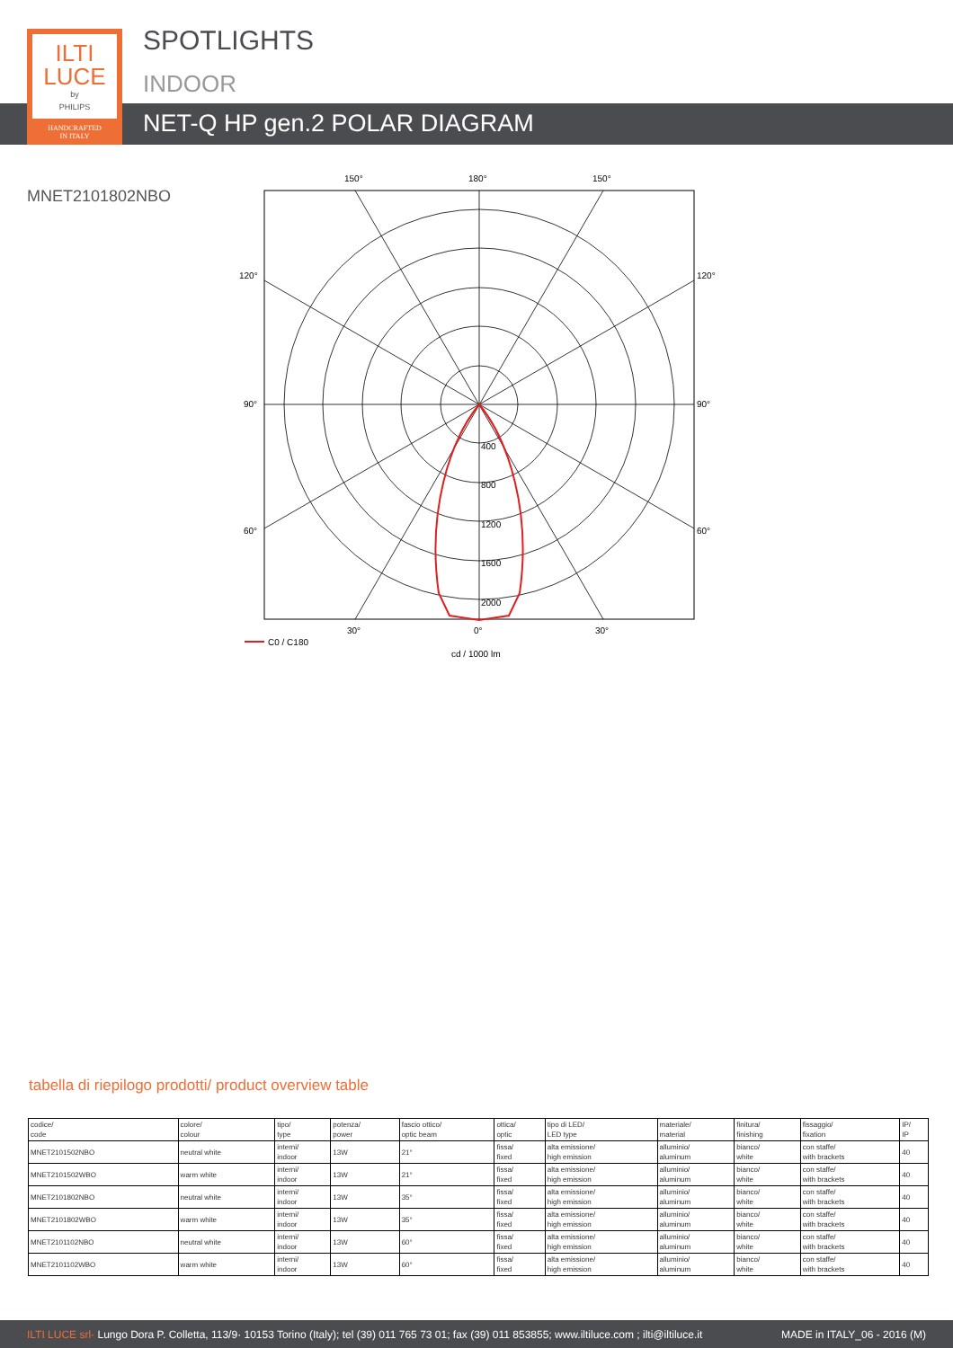ILTI
LUCE
by
PHILIPS
HANDCRAFTED
IN ITALY
SPOTLIGHTS
INDOOR
NET-Q HP gen.2 POLAR DIAGRAM
MNET2101802NBO
400
800
1200
1600
2000
150°
180°
150°
120°
120°
90°
90°
60°
60°
30°
0°
30°
C0 / C180
cd / 1000 lm
tabella di riepilogo prodotti/ product overview table
| codice/ code | colore/ colour | tipo/ type | potenza/ power | fascio ottico/ optic beam | ottica/ optic | tipo di LED/ LED type | materiale/ material | finitura/ finishing | fissaggio/ fixation | IP/ IP |
| --- | --- | --- | --- | --- | --- | --- | --- | --- | --- | --- |
| MNET2101502NBO | neutral white | interni/ indoor | 13W | 21° | fissa/ fixed | alta emissione/ high emission | alluminio/ aluminum | bianco/ white | con staffe/ with brackets | 40 |
| MNET2101502WBO | warm white | interni/ indoor | 13W | 21° | fissa/ fixed | alta emissione/ high emission | alluminio/ aluminum | bianco/ white | con staffe/ with brackets | 40 |
| MNET2101802NBO | neutral white | interni/ indoor | 13W | 35° | fissa/ fixed | alta emissione/ high emission | alluminio/ aluminum | bianco/ white | con staffe/ with brackets | 40 |
| MNET2101802WBO | warm white | interni/ indoor | 13W | 35° | fissa/ fixed | alta emissione/ high emission | alluminio/ aluminum | bianco/ white | con staffe/ with brackets | 40 |
| MNET2101102NBO | neutral white | interni/ indoor | 13W | 60° | fissa/ fixed | alta emissione/ high emission | alluminio/ aluminum | bianco/ white | con staffe/ with brackets | 40 |
| MNET2101102WBO | warm white | interni/ indoor | 13W | 60° | fissa/ fixed | alta emissione/ high emission | alluminio/ aluminum | bianco/ white | con staffe/ with brackets | 40 |
ILTI LUCE srl· Lungo Dora P. Colletta, 113/9· 10153 Torino (Italy); tel (39) 011 765 73 01; fax (39) 011 853855; www.iltiluce.com ; ilti@iltiluce.it MADE in ITALY_06 - 2016 (M)